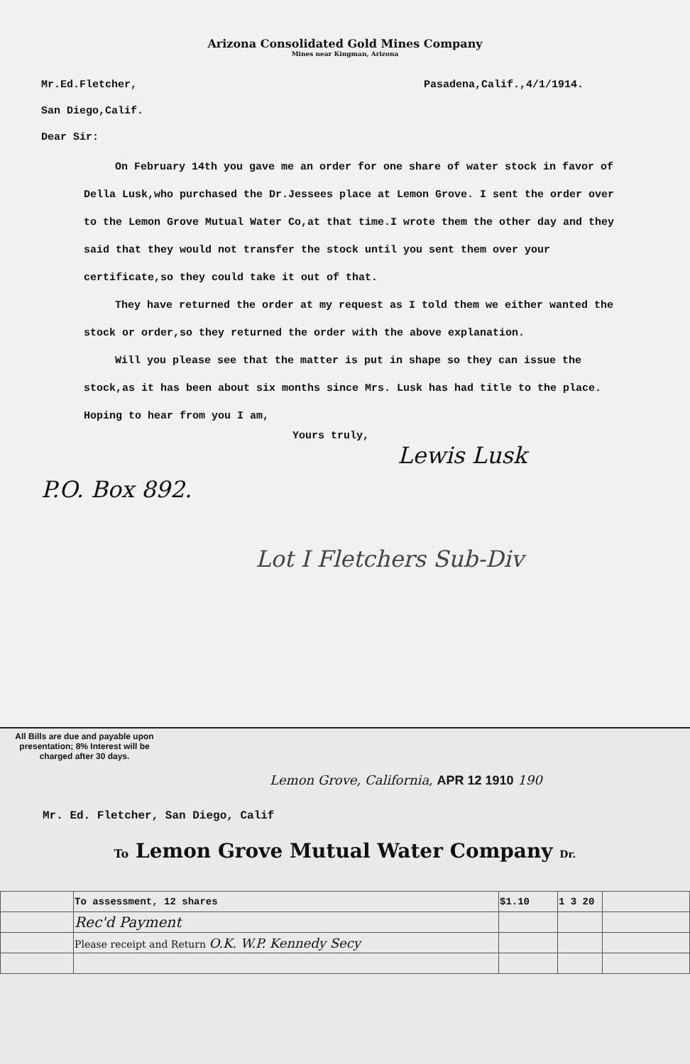Arizona Consolidated Gold Mines Company
Mines near Kingman, Arizona
Mr.Ed.Fletcher, Pasadena,Calif.,4/1/1914.
San Diego,Calif.
Dear Sir:
On February 14th you gave me an order for one share of water stock in favor of Della Lusk,who purchased the Dr.Jessees place at Lemon Grove. I sent the order over to the Lemon Grove Mutual Water Co,at that time.I wrote them the other day and they said that they would not transfer the stock until you sent them over your certificate,so they could take it out of that.
They have returned the order at my request as I told them we either wanted the stock or order,so they returned the order with the above explanation.
Will you please see that the matter is put in shape so they can issue the stock,as it has been about six months since Mrs. Lusk has had title to the place. Hoping to hear from you I am,
Yours truly,
Lewis Lusk
P.O. Box 892.
Lot I Fletchers Sub-Div
All Bills are due and payable upon presentation; 8% Interest will be charged after 30 days.
Lemon Grove, California, APR 12 1910 190
Mr. Ed. Fletcher, San Diego, Calif
To Lemon Grove Mutual Water Company Dr.
| | To assessment, 12 shares | $1.10 | 1 3 20 | |
| | Rec'd Payment | | | |
| | Please receipt and Return O.K. W.P. Kennedy Secy | | | |